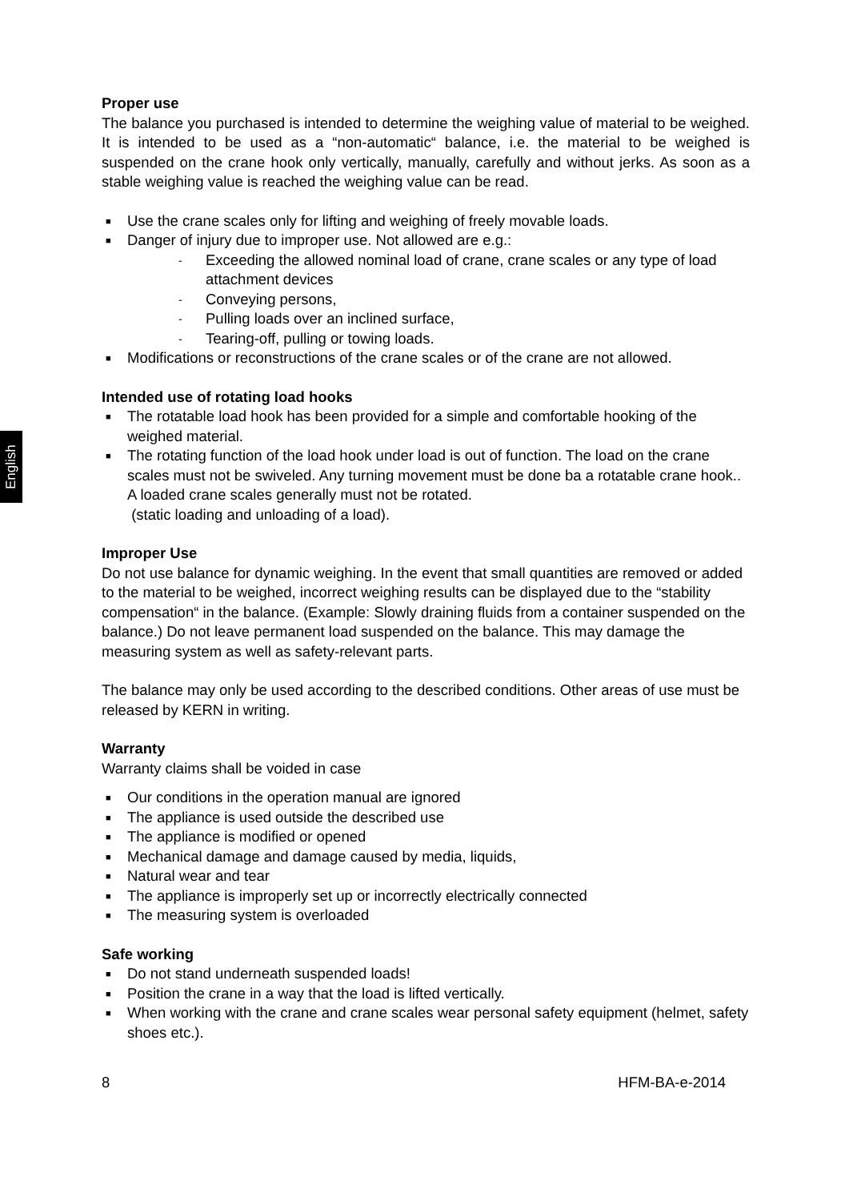English
Proper use
The balance you purchased is intended to determine the weighing value of material to be weighed. It is intended to be used as a “non-automatic“ balance, i.e. the material to be weighed is suspended on the crane hook only vertically, manually, carefully and without jerks. As soon as a stable weighing value is reached the weighing value can be read.
■ Use the crane scales only for lifting and weighing of freely movable loads.
■ Danger of injury due to improper use. Not allowed are e.g.:
- Exceeding the allowed nominal load of crane, crane scales or any type of load attachment devices
- Conveying persons,
- Pulling loads over an inclined surface,
- Tearing-off, pulling or towing loads.
■ Modifications or reconstructions of the crane scales or of the crane are not allowed.
Intended use of rotating load hooks
■ The rotatable load hook has been provided for a simple and comfortable hooking of the weighed material.
■ The rotating function of the load hook under load is out of function. The load on the crane scales must not be swiveled. Any turning movement must be done ba a rotatable crane hook.. A loaded crane scales generally must not be rotated.
(static loading and unloading of a load).
Improper Use
Do not use balance for dynamic weighing. In the event that small quantities are removed or added to the material to be weighed, incorrect weighing results can be displayed due to the “stability compensation“ in the balance. (Example: Slowly draining fluids from a container suspended on the balance.) Do not leave permanent load suspended on the balance. This may damage the measuring system as well as safety-relevant parts.
The balance may only be used according to the described conditions. Other areas of use must be released by KERN in writing.
Warranty
Warranty claims shall be voided in case
■ Our conditions in the operation manual are ignored
■ The appliance is used outside the described use
■ The appliance is modified or opened
■ Mechanical damage and damage caused by media, liquids,
■ Natural wear and tear
■ The appliance is improperly set up or incorrectly electrically connected
■ The measuring system is overloaded
Safe working
■ Do not stand underneath suspended loads!
■ Position the crane in a way that the load is lifted vertically.
■ When working with the crane and crane scales wear personal safety equipment (helmet, safety shoes etc.).
8 HFM-BA-e-2014